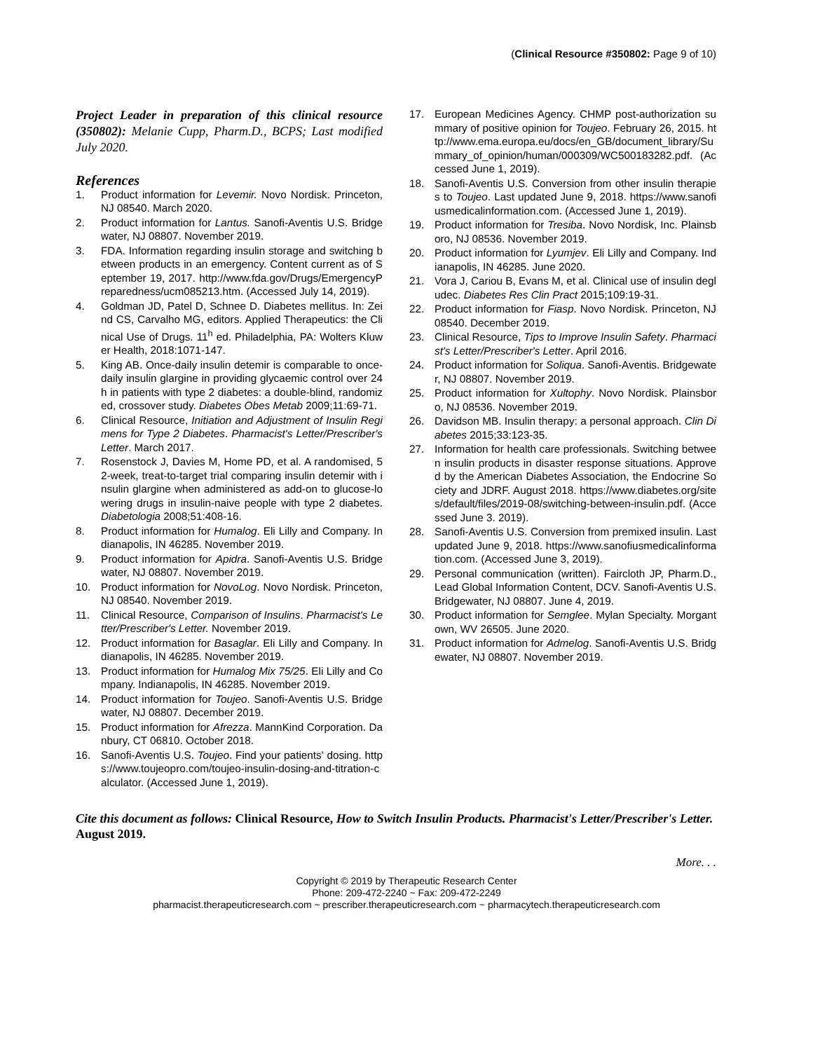(Clinical Resource #350802: Page 9 of 10)
Project Leader in preparation of this clinical resource (350802): Melanie Cupp, Pharm.D., BCPS; Last modified July 2020.
References
1. Product information for Levemir. Novo Nordisk. Princeton, NJ 08540. March 2020.
2. Product information for Lantus. Sanofi-Aventis U.S. Bridgewater, NJ 08807. November 2019.
3. FDA. Information regarding insulin storage and switching between products in an emergency. Content current as of September 19, 2017. http://www.fda.gov/Drugs/EmergencyPreparedness/ucm085213.htm. (Accessed July 14, 2019).
4. Goldman JD, Patel D, Schnee D. Diabetes mellitus. In: Zeind CS, Carvalho MG, editors. Applied Therapeutics: the Clinical Use of Drugs. 11<sup>h</sup> ed. Philadelphia, PA: Wolters Kluwer Health, 2018:1071-147.
5. King AB. Once-daily insulin detemir is comparable to once-daily insulin glargine in providing glycaemic control over 24 h in patients with type 2 diabetes: a double-blind, randomized, crossover study. Diabetes Obes Metab 2009;11:69-71.
6. Clinical Resource, Initiation and Adjustment of Insulin Regimens for Type 2 Diabetes. Pharmacist's Letter/Prescriber's Letter. March 2017.
7. Rosenstock J, Davies M, Home PD, et al. A randomised, 52-week, treat-to-target trial comparing insulin detemir with insulin glargine when administered as add-on to glucose-lowering drugs in insulin-naive people with type 2 diabetes. Diabetologia 2008;51:408-16.
8. Product information for Humalog. Eli Lilly and Company. Indianapolis, IN 46285. November 2019.
9. Product information for Apidra. Sanofi-Aventis U.S. Bridgewater, NJ 08807. November 2019.
10. Product information for NovoLog. Novo Nordisk. Princeton, NJ 08540. November 2019.
11. Clinical Resource, Comparison of Insulins. Pharmacist's Letter/Prescriber's Letter. November 2019.
12. Product information for Basaglar. Eli Lilly and Company. Indianapolis, IN 46285. November 2019.
13. Product information for Humalog Mix 75/25. Eli Lilly and Company. Indianapolis, IN 46285. November 2019.
14. Product information for Toujeo. Sanofi-Aventis U.S. Bridgewater, NJ 08807. December 2019.
15. Product information for Afrezza. MannKind Corporation. Danbury, CT 06810. October 2018.
16. Sanofi-Aventis U.S. Toujeo. Find your patients' dosing. https://www.toujeopro.com/toujeo-insulin-dosing-and-titration-calculator. (Accessed June 1, 2019).
17. European Medicines Agency. CHMP post-authorization summary of positive opinion for Toujeo. February 26, 2015. http://www.ema.europa.eu/docs/en_GB/document_library/Summary_of_opinion/human/000309/WC500183282.pdf. (Accessed June 1, 2019).
18. Sanofi-Aventis U.S. Conversion from other insulin therapies to Toujeo. Last updated June 9, 2018. https://www.sanofiusmedicalinformation.com. (Accessed June 1, 2019).
19. Product information for Tresiba. Novo Nordisk, Inc. Plainsboro, NJ 08536. November 2019.
20. Product information for Lyumjev. Eli Lilly and Company. Indianapolis, IN 46285. June 2020.
21. Vora J, Cariou B, Evans M, et al. Clinical use of insulin degludec. Diabetes Res Clin Pract 2015;109:19-31.
22. Product information for Fiasp. Novo Nordisk. Princeton, NJ 08540. December 2019.
23. Clinical Resource, Tips to Improve Insulin Safety. Pharmacist's Letter/Prescriber's Letter. April 2016.
24. Product information for Soliqua. Sanofi-Aventis. Bridgewater, NJ 08807. November 2019.
25. Product information for Xultophy. Novo Nordisk. Plainsboro, NJ 08536. November 2019.
26. Davidson MB. Insulin therapy: a personal approach. Clin Diabetes 2015;33:123-35.
27. Information for health care professionals. Switching between insulin products in disaster response situations. Approved by the American Diabetes Association, the Endocrine Society and JDRF. August 2018. https://www.diabetes.org/sites/default/files/2019-08/switching-between-insulin.pdf. (Accessed June 3. 2019).
28. Sanofi-Aventis U.S. Conversion from premixed insulin. Last updated June 9, 2018. https://www.sanofiusmedicalinformation.com. (Accessed June 3, 2019).
29. Personal communication (written). Faircloth JP, Pharm.D., Lead Global Information Content, DCV. Sanofi-Aventis U.S. Bridgewater, NJ 08807. June 4, 2019.
30. Product information for Semglee. Mylan Specialty. Morgantown, WV 26505. June 2020.
31. Product information for Admelog. Sanofi-Aventis U.S. Bridgewater, NJ 08807. November 2019.
Cite this document as follows: Clinical Resource, How to Switch Insulin Products. Pharmacist's Letter/Prescriber's Letter. August 2019.
More. . .
Copyright © 2019 by Therapeutic Research Center
Phone: 209-472-2240 ~ Fax: 209-472-2249
pharmacist.therapeuticresearch.com ~ prescriber.therapeuticresearch.com ~ pharmacytech.therapeuticresearch.com